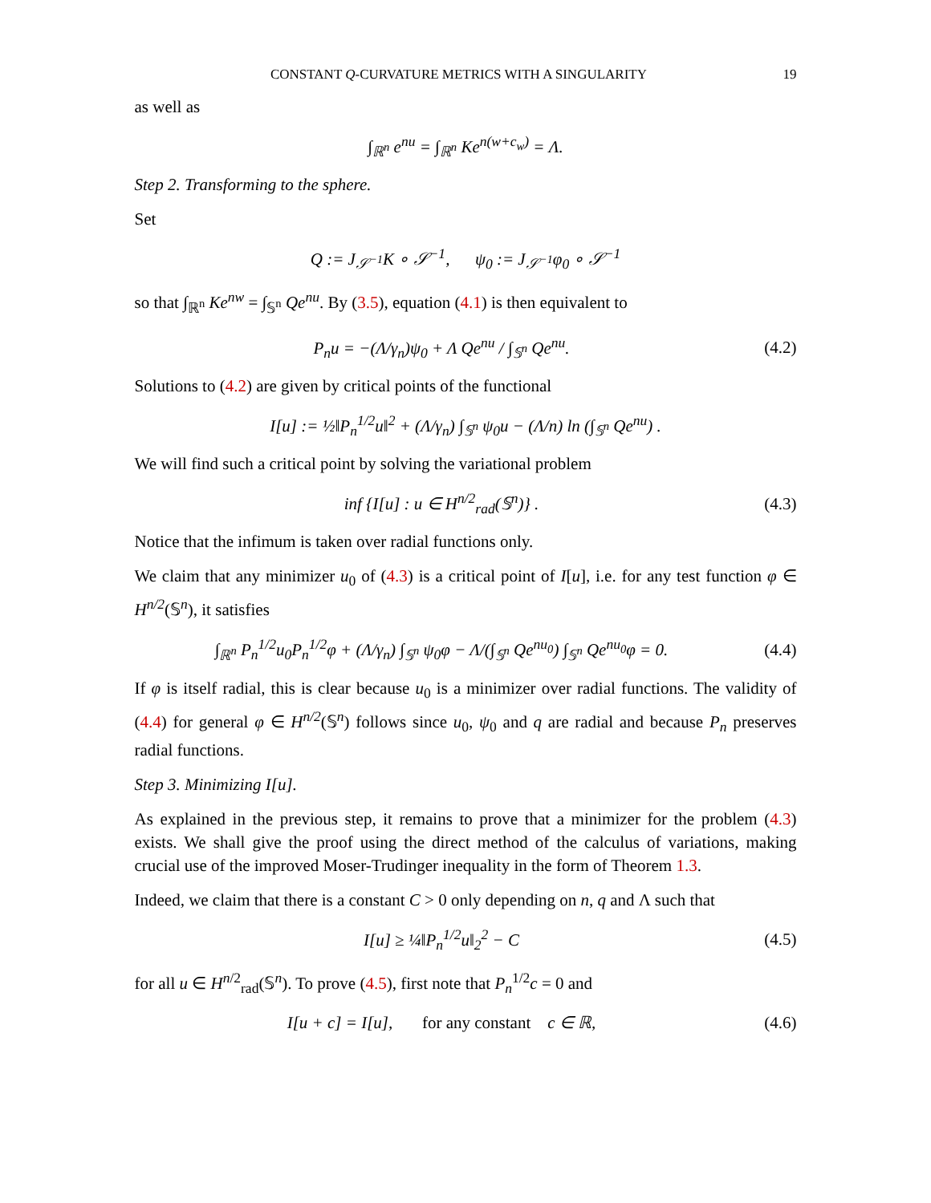CONSTANT Q-CURVATURE METRICS WITH A SINGULARITY 19
as well as
∫<sub>ℝ<sup>n</sup></sub> e<sup>nu</sup> = ∫<sub>ℝ<sup>n</sup></sub> Ke<sup>n(w+c<sub>w</sub>)</sup> = Λ.
Step 2. Transforming to the sphere.
Set
Q := J<sub>𝒮<sup>−1</sup></sub>K ∘ 𝒮<sup>−1</sup>, ψ<sub>0</sub> := J<sub>𝒮<sup>−1</sup></sub>φ<sub>0</sub> ∘ 𝒮<sup>−1</sup>
so that ∫<sub>ℝ<sup>n</sup></sub> Ke<sup>nw</sup> = ∫<sub>𝕊<sup>n</sup></sub> Qe<sup>nu</sup>. By (3.5), equation (4.1) is then equivalent to
P<sub>n</sub>u = −(Λ/γ<sub>n</sub>)ψ<sub>0</sub> + Λ Qe<sup>nu</sup> / ∫<sub>𝕊<sup>n</sup></sub> Qe<sup>nu</sup>.
(4.2)
Solutions to (4.2) are given by critical points of the functional
I[u] := ½‖P<sub>n</sub><sup>1/2</sup>u‖<sup>2</sup> + (Λ/γ<sub>n</sub>) ∫<sub>𝕊<sup>n</sup></sub> ψ<sub>0</sub>u − (Λ/n) ln (∫<sub>𝕊<sup>n</sup></sub> Qe<sup>nu</sup>) .
We will find such a critical point by solving the variational problem
inf {I[u] : u ∈ H<sup>n/2</sup><sub>rad</sub>(𝕊<sup>n</sup>)} .
(4.3)
Notice that the infimum is taken over radial functions only.
We claim that any minimizer u<sub>0</sub> of (4.3) is a critical point of I[u], i.e. for any test function φ ∈ H<sup>n/2</sup>(𝕊<sup>n</sup>), it satisfies
∫<sub>ℝ<sup>n</sup></sub> P<sub>n</sub><sup>1/2</sup>u<sub>0</sub>P<sub>n</sub><sup>1/2</sup>φ + (Λ/γ<sub>n</sub>) ∫<sub>𝕊<sup>n</sup></sub> ψ<sub>0</sub>φ − Λ/(∫<sub>𝕊<sup>n</sup></sub> Qe<sup>nu<sub>0</sub></sup>) ∫<sub>𝕊<sup>n</sup></sub> Qe<sup>nu<sub>0</sub></sup>φ = 0.
(4.4)
If φ is itself radial, this is clear because u<sub>0</sub> is a minimizer over radial functions. The validity of (4.4) for general φ ∈ H<sup>n/2</sup>(𝕊<sup>n</sup>) follows since u<sub>0</sub>, ψ<sub>0</sub> and q are radial and because P<sub>n</sub> preserves radial functions.
Step 3. Minimizing I[u].
As explained in the previous step, it remains to prove that a minimizer for the problem (4.3) exists. We shall give the proof using the direct method of the calculus of variations, making crucial use of the improved Moser-Trudinger inequality in the form of Theorem 1.3.
Indeed, we claim that there is a constant C > 0 only depending on n, q and Λ such that
I[u] ≥ ¼‖P<sub>n</sub><sup>1/2</sup>u‖<sub>2</sub><sup>2</sup> − C
(4.5)
for all u ∈ H<sup>n/2</sup><sub>rad</sub>(𝕊<sup>n</sup>). To prove (4.5), first note that P<sub>n</sub><sup>1/2</sup>c = 0 and
I[u + c] = I[u], for any constant c ∈ ℝ,
(4.6)